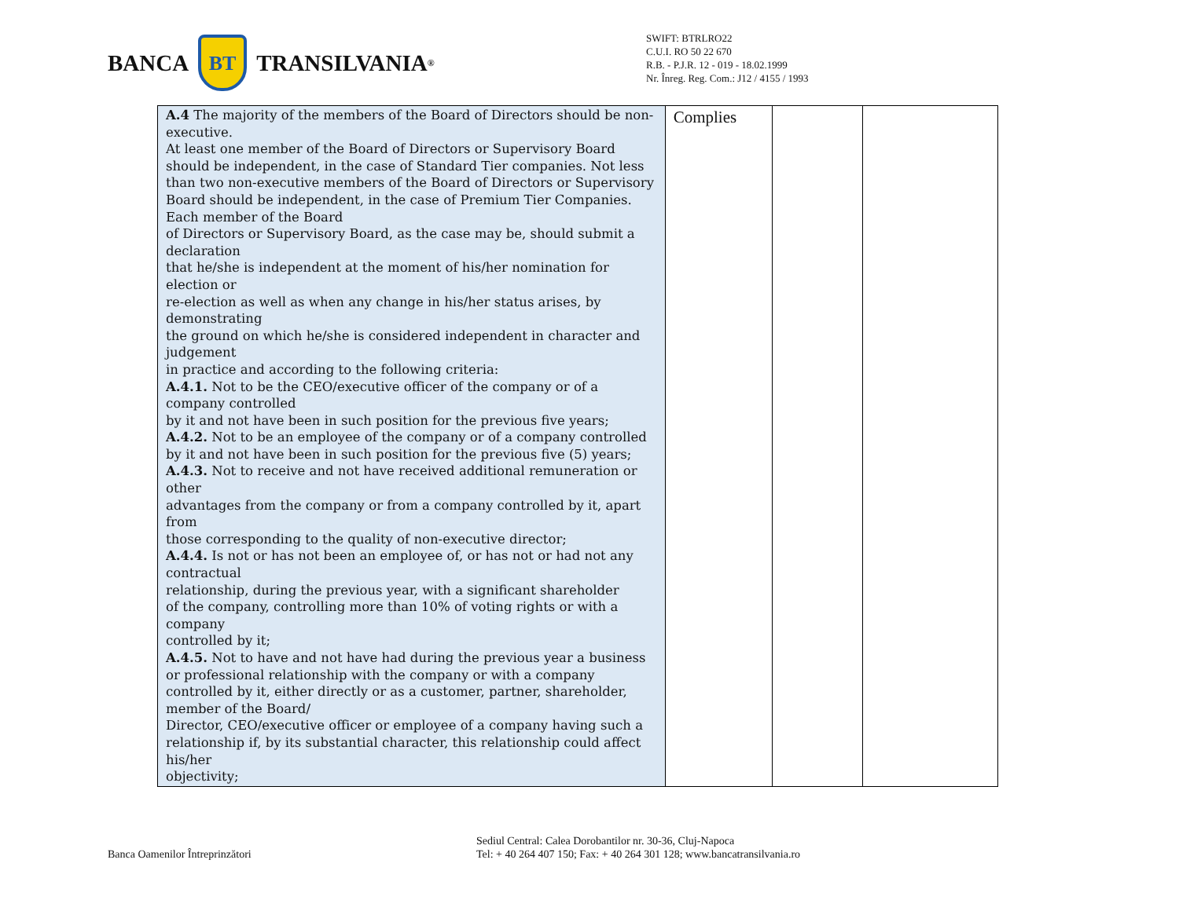BANCA BT TRANSILVANIA<sup>®</sup>
SWIFT: BTRLRO22
C.U.I. RO 50 22 670
R.B. - P.J.R. 12 - 019 - 18.02.1999
Nr. Înreg. Reg. Com.: J12 / 4155 / 1993
| A.4 The majority of the members of the Board of Directors should be non-executive. At least one member of the Board of Directors or Supervisory Board should be independent, in the case of Standard Tier companies. Not less than two non-executive members of the Board of Directors or Supervisory Board should be independent, in the case of Premium Tier Companies. Each member of the Board of Directors or Supervisory Board, as the case may be, should submit a declaration that he/she is independent at the moment of his/her nomination for election or re-election as well as when any change in his/her status arises, by demonstrating the ground on which he/she is considered independent in character and judgement in practice and according to the following criteria: A.4.1. Not to be the CEO/executive officer of the company or of a company controlled by it and not have been in such position for the previous five years; A.4.2. Not to be an employee of the company or of a company controlled by it and not have been in such position for the previous five (5) years; A.4.3. Not to receive and not have received additional remuneration or other advantages from the company or from a company controlled by it, apart from those corresponding to the quality of non-executive director; A.4.4. Is not or has not been an employee of, or has not or had not any contractual relationship, during the previous year, with a significant shareholder of the company, controlling more than 10% of voting rights or with a company controlled by it; A.4.5. Not to have and not have had during the previous year a business or professional relationship with the company or with a company controlled by it, either directly or as a customer, partner, shareholder, member of the Board/ Director, CEO/executive officer or employee of a company having such a relationship if, by its substantial character, this relationship could affect his/her objectivity; | Complies | | |
Banca Oamenilor Întreprinzători
Sediul Central: Calea Dorobantilor nr. 30-36, Cluj-Napoca
Tel: + 40 264 407 150; Fax: + 40 264 301 128; www.bancatransilvania.ro